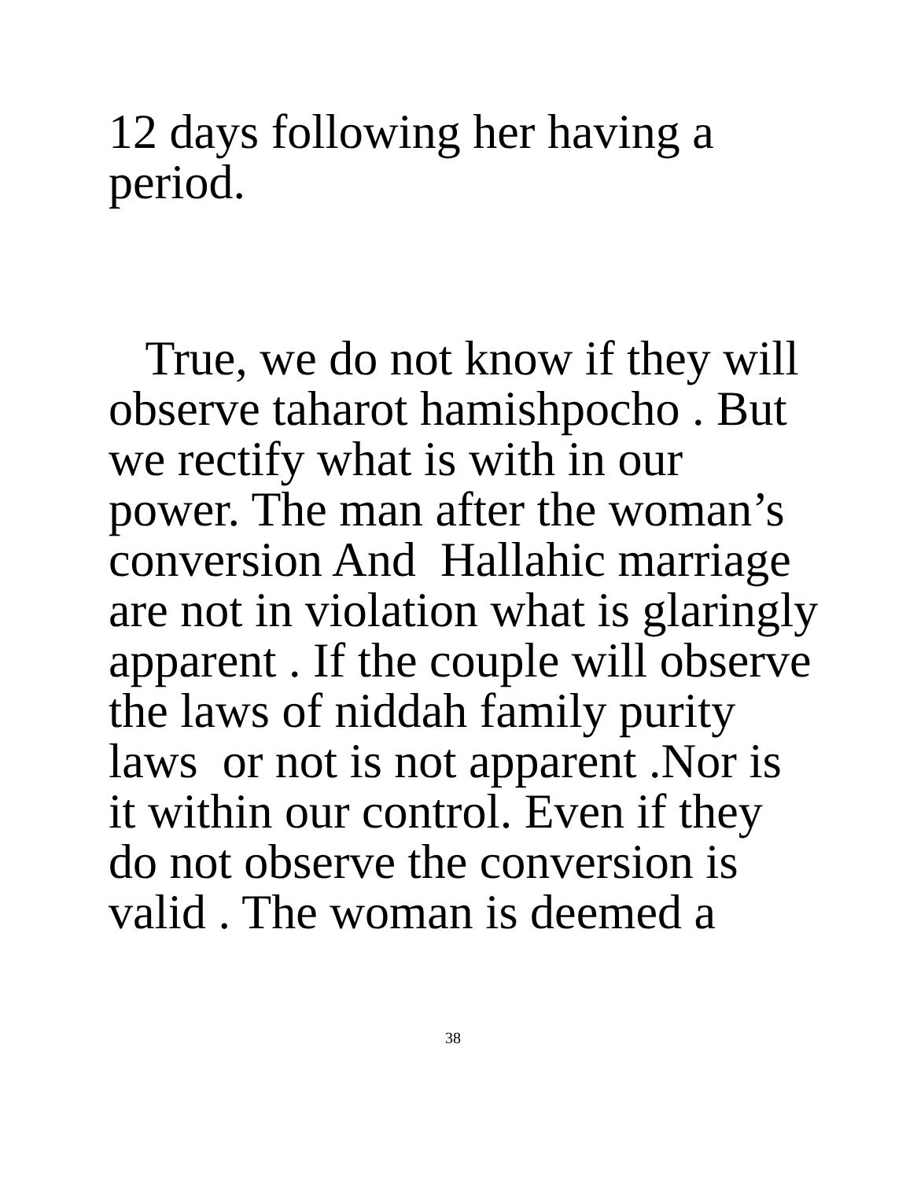12 days following her having a
period.
True, we do not know if they will
observe taharot hamishpocho . But
we rectify what is with in our
power. The man after the woman’s
conversion And Hallahic marriage
are not in violation what is glaringly
apparent . If the couple will observe
the laws of niddah family purity
laws or not is not apparent .Nor is
it within our control. Even if they
do not observe the conversion is
valid . The woman is deemed a
38